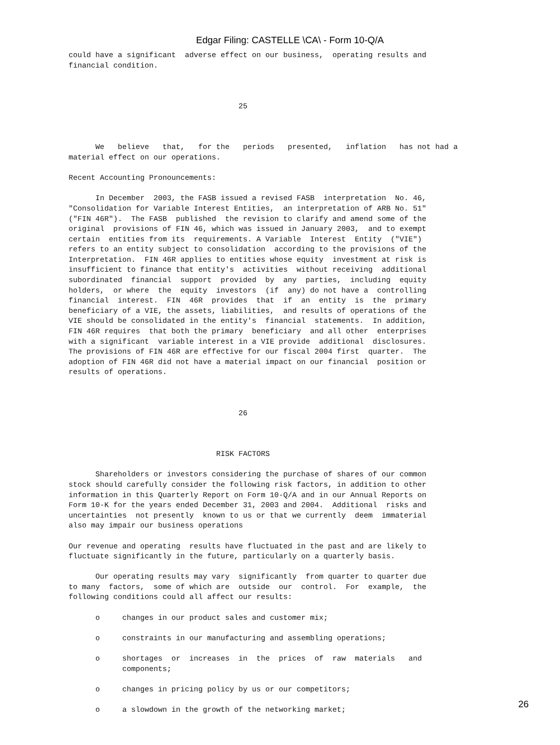Edgar Filing: CASTELLE \CA\ - Form 10-Q/A
could have a significant adverse effect on our business, operating results and financial condition. 25 We believe that, for the periods presented, inflation has not had a material effect on our operations. Recent Accounting Pronouncements: In December 2003, the FASB issued a revised FASB interpretation No. 46, "Consolidation for Variable Interest Entities, an interpretation of ARB No. 51" ("FIN 46R"). The FASB published the revision to clarify and amend some of the original provisions of FIN 46, which was issued in January 2003, and to exempt certain entities from its requirements. A Variable Interest Entity ("VIE") refers to an entity subject to consolidation according to the provisions of the Interpretation. FIN 46R applies to entities whose equity investment at risk is insufficient to finance that entity's activities without receiving additional subordinated financial support provided by any parties, including equity holders, or where the equity investors (if any) do not have a controlling financial interest. FIN 46R provides that if an entity is the primary beneficiary of a VIE, the assets, liabilities, and results of operations of the VIE should be consolidated in the entity's financial statements. In addition, FIN 46R requires that both the primary beneficiary and all other enterprises with a significant variable interest in a VIE provide additional disclosures. The provisions of FIN 46R are effective for our fiscal 2004 first quarter. The adoption of FIN 46R did not have a material impact on our financial position or results of operations. 26 RISK FACTORS Shareholders or investors considering the purchase of shares of our common stock should carefully consider the following risk factors, in addition to other information in this Quarterly Report on Form 10-Q/A and in our Annual Reports on Form 10-K for the years ended December 31, 2003 and 2004. Additional risks and uncertainties not presently known to us or that we currently deem immaterial also may impair our business operations Our revenue and operating results have fluctuated in the past and are likely to fluctuate significantly in the future, particularly on a quarterly basis. Our operating results may vary significantly from quarter to quarter due to many factors, some of which are outside our control. For example, the following conditions could all affect our results: o changes in our product sales and customer mix; o constraints in our manufacturing and assembling operations; o shortages or increases in the prices of raw materials and components; o changes in pricing policy by us or our competitors; o a slowdown in the growth of the networking market;
26